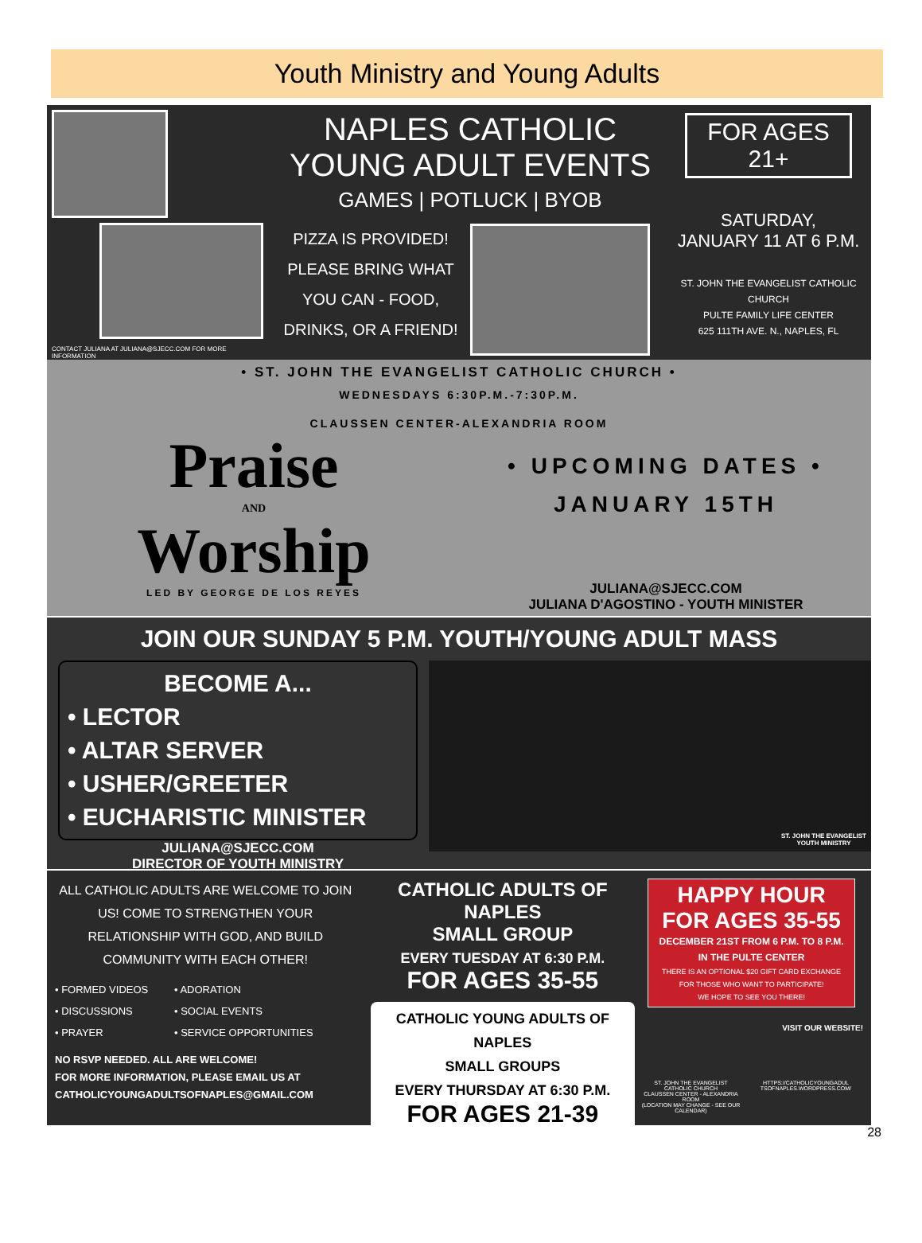Youth Ministry and Young Adults
CONTACT JULIANA AT JULIANA@SJECC.COM FOR MORE INFORMATION
NAPLES CATHOLIC YOUNG ADULT EVENTS
GAMES | POTLUCK | BYOB
PIZZA IS PROVIDED! PLEASE BRING WHAT YOU CAN - FOOD, DRINKS, OR A FRIEND!
FOR AGES
21+
SATURDAY,
JANUARY 11 AT 6 P.M.
ST. JOHN THE EVANGELIST CATHOLIC CHURCH
PULTE FAMILY LIFE CENTER
625 111TH AVE. N., NAPLES, FL
• ST. JOHN THE EVANGELIST CATHOLIC CHURCH •
WEDNESDAYS 6:30P.M.-7:30P.M.
CLAUSSEN CENTER-ALEXANDRIA ROOM
Praise
AND
Worship
LED BY GEORGE DE LOS REYES
• UPCOMING DATES •
JANUARY 15TH
JULIANA@SJECC.COM
JULIANA D'AGOSTINO - YOUTH MINISTER
JOIN OUR SUNDAY 5 P.M. YOUTH/YOUNG ADULT MASS
BECOME A...
• LECTOR
• ALTAR SERVER
• USHER/GREETER
• EUCHARISTIC MINISTER
JULIANA@SJECC.COM
DIRECTOR OF YOUTH MINISTRY
ST. JOHN THE EVANGELIST
YOUTH MINISTRY
ALL CATHOLIC ADULTS ARE WELCOME TO JOIN US! COME TO STRENGTHEN YOUR RELATIONSHIP WITH GOD, AND BUILD COMMUNITY WITH EACH OTHER!
• FORMED VIDEOS
• DISCUSSIONS
• PRAYER
• ADORATION
• SOCIAL EVENTS
• SERVICE OPPORTUNITIES
NO RSVP NEEDED. ALL ARE WELCOME!
FOR MORE INFORMATION, PLEASE EMAIL US AT
CATHOLICYOUNGADULTSOFNAPLES@GMAIL.COM
CATHOLIC ADULTS OF NAPLES
SMALL GROUP
EVERY TUESDAY AT 6:30 P.M.
FOR AGES 35-55
CATHOLIC YOUNG ADULTS OF NAPLES
SMALL GROUPS
EVERY THURSDAY AT 6:30 P.M.
FOR AGES 21-39
HAPPY HOUR
FOR AGES 35-55
DECEMBER 21ST FROM 6 P.M. TO 8 P.M.
IN THE PULTE CENTER
THERE IS AN OPTIONAL $20 GIFT CARD EXCHANGE
FOR THOSE WHO WANT TO PARTICIPATE!
WE HOPE TO SEE YOU THERE!
VISIT OUR WEBSITE!
ST. JOHN THE EVANGELIST CATHOLIC CHURCH
CLAUSSEN CENTER - ALEXANDRIA ROOM
(LOCATION MAY CHANGE - SEE OUR CALENDAR)
HTTPS://CATHOLICYOUNGADUL TSOFNAPLES.WORDPRESS.COM/
28